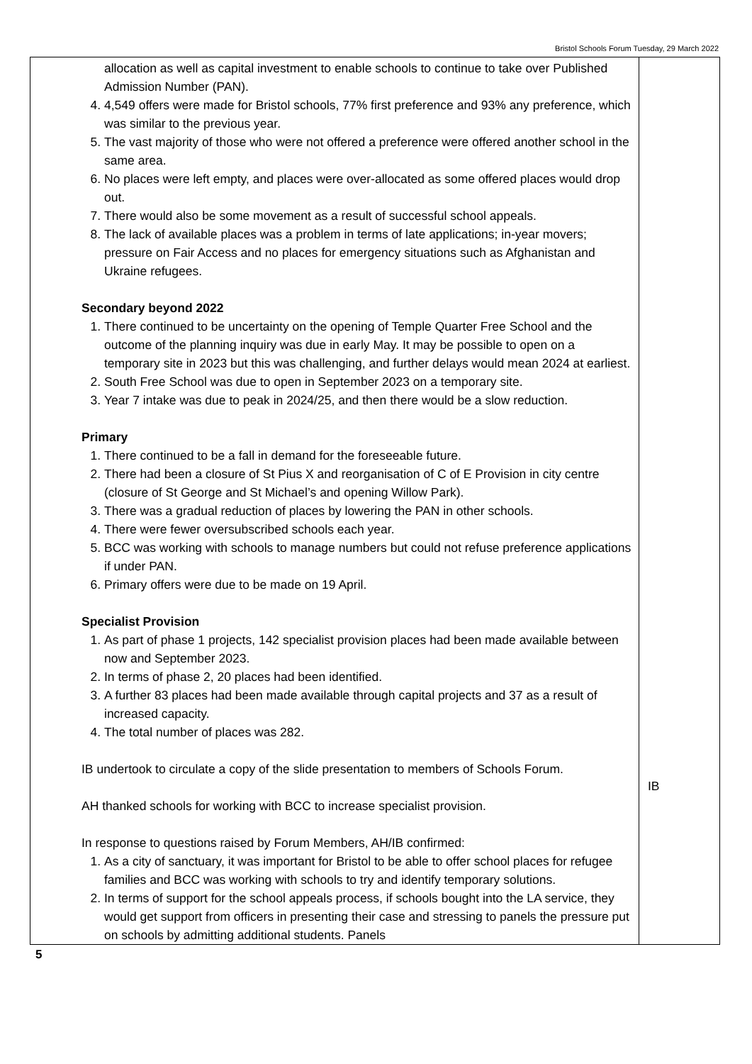Bristol Schools Forum Tuesday, 29 March 2022
| | allocation as well as capital investment to enable schools to continue to take over Published Admission Number (PAN). 4. 4,549 offers were made for Bristol schools, 77% first preference and 93% any preference, which was similar to the previous year. 5. The vast majority of those who were not offered a preference were offered another school in the same area. 6. No places were left empty, and places were over-allocated as some offered places would drop out. 7. There would also be some movement as a result of successful school appeals. 8. The lack of available places was a problem in terms of late applications; in-year movers; pressure on Fair Access and no places for emergency situations such as Afghanistan and Ukraine refugees. Secondary beyond 2022 1. There continued to be uncertainty on the opening of Temple Quarter Free School and the outcome of the planning inquiry was due in early May. It may be possible to open on a temporary site in 2023 but this was challenging, and further delays would mean 2024 at earliest. 2. South Free School was due to open in September 2023 on a temporary site. 3. Year 7 intake was due to peak in 2024/25, and then there would be a slow reduction. Primary 1. There continued to be a fall in demand for the foreseeable future. 2. There had been a closure of St Pius X and reorganisation of C of E Provision in city centre (closure of St George and St Michael’s and opening Willow Park). 3. There was a gradual reduction of places by lowering the PAN in other schools. 4. There were fewer oversubscribed schools each year. 5. BCC was working with schools to manage numbers but could not refuse preference applications if under PAN. 6. Primary offers were due to be made on 19 April. Specialist Provision 1. As part of phase 1 projects, 142 specialist provision places had been made available between now and September 2023. 2. In terms of phase 2, 20 places had been identified. 3. A further 83 places had been made available through capital projects and 37 as a result of increased capacity. 4. The total number of places was 282. IB undertook to circulate a copy of the slide presentation to members of Schools Forum. AH thanked schools for working with BCC to increase specialist provision. In response to questions raised by Forum Members, AH/IB confirmed: 1. As a city of sanctuary, it was important for Bristol to be able to offer school places for refugee families and BCC was working with schools to try and identify temporary solutions. 2. In terms of support for the school appeals process, if schools bought into the LA service, they would get support from officers in presenting their case and stressing to panels the pressure put on schools by admitting additional students. Panels | IB |
5